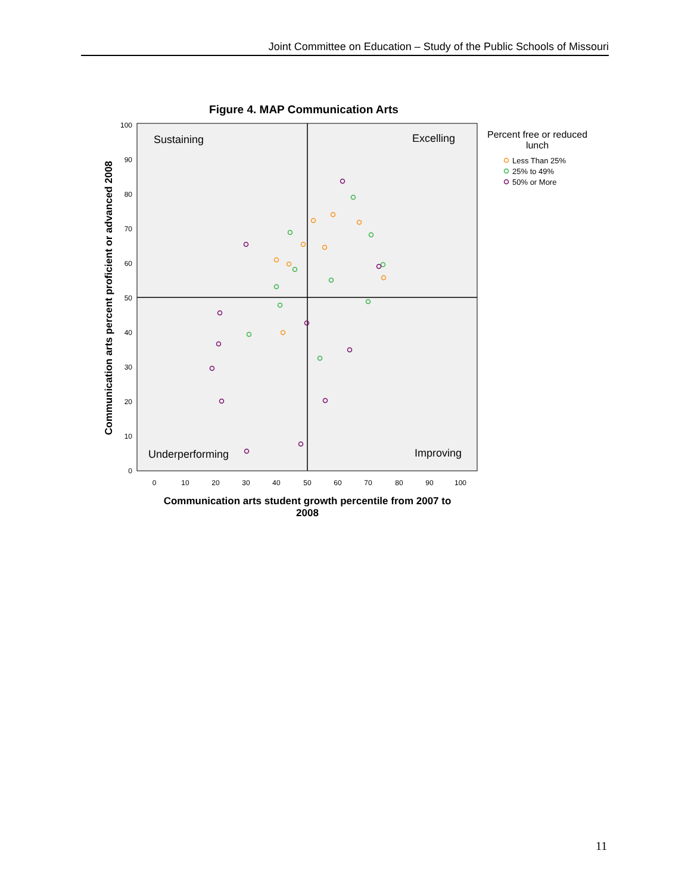Joint Committee on Education – Study of the Public Schools of Missouri
Figure 4. MAP Communication Arts
Sustaining
Excelling
Underperforming
Improving
0
10
20
30
40
50
60
70
80
90
100
0
10
20
30
40
50
60
70
80
90
100
Communication arts student growth percentile from 2007 to
2008
Communication arts percent proficient or advanced 2008
Percent free or reduced
lunch
Less Than 25%
25% to 49%
50% or More
11